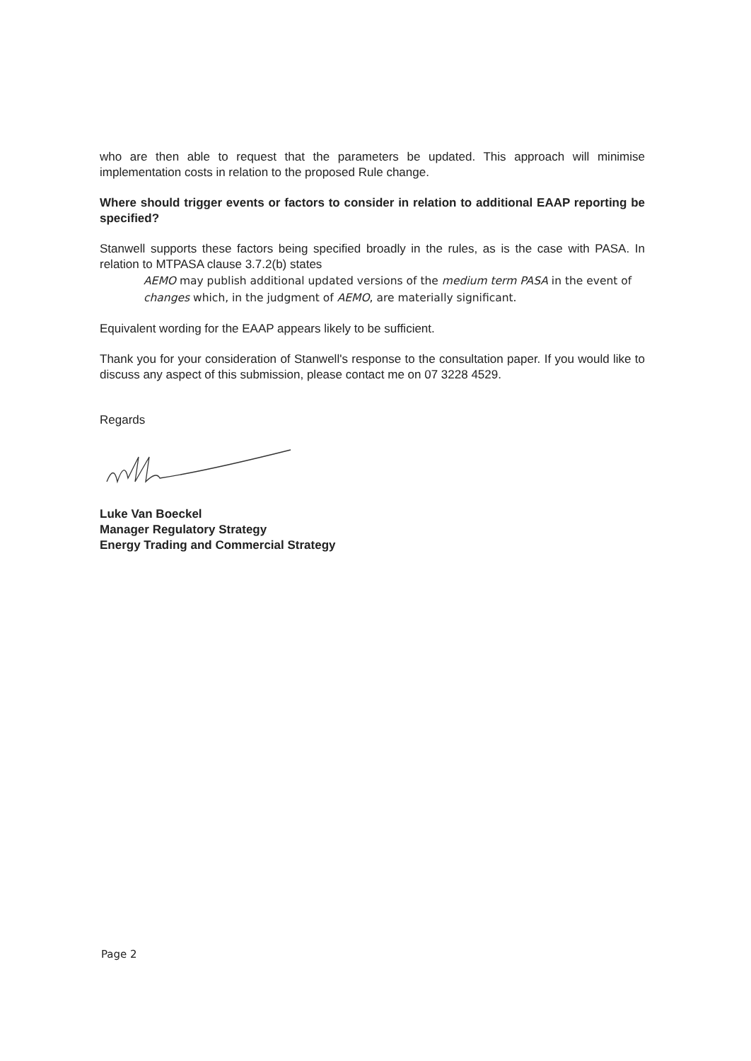who are then able to request that the parameters be updated. This approach will minimise implementation costs in relation to the proposed Rule change.
Where should trigger events or factors to consider in relation to additional EAAP reporting be specified?
Stanwell supports these factors being specified broadly in the rules, as is the case with PASA. In relation to MTPASA clause 3.7.2(b) states
AEMO may publish additional updated versions of the medium term PASA in the event of changes which, in the judgment of AEMO, are materially significant.
Equivalent wording for the EAAP appears likely to be sufficient.
Thank you for your consideration of Stanwell's response to the consultation paper. If you would like to discuss any aspect of this submission, please contact me on 07 3228 4529.
Regards
Luke Van Boeckel
Manager Regulatory Strategy
Energy Trading and Commercial Strategy
Page 2